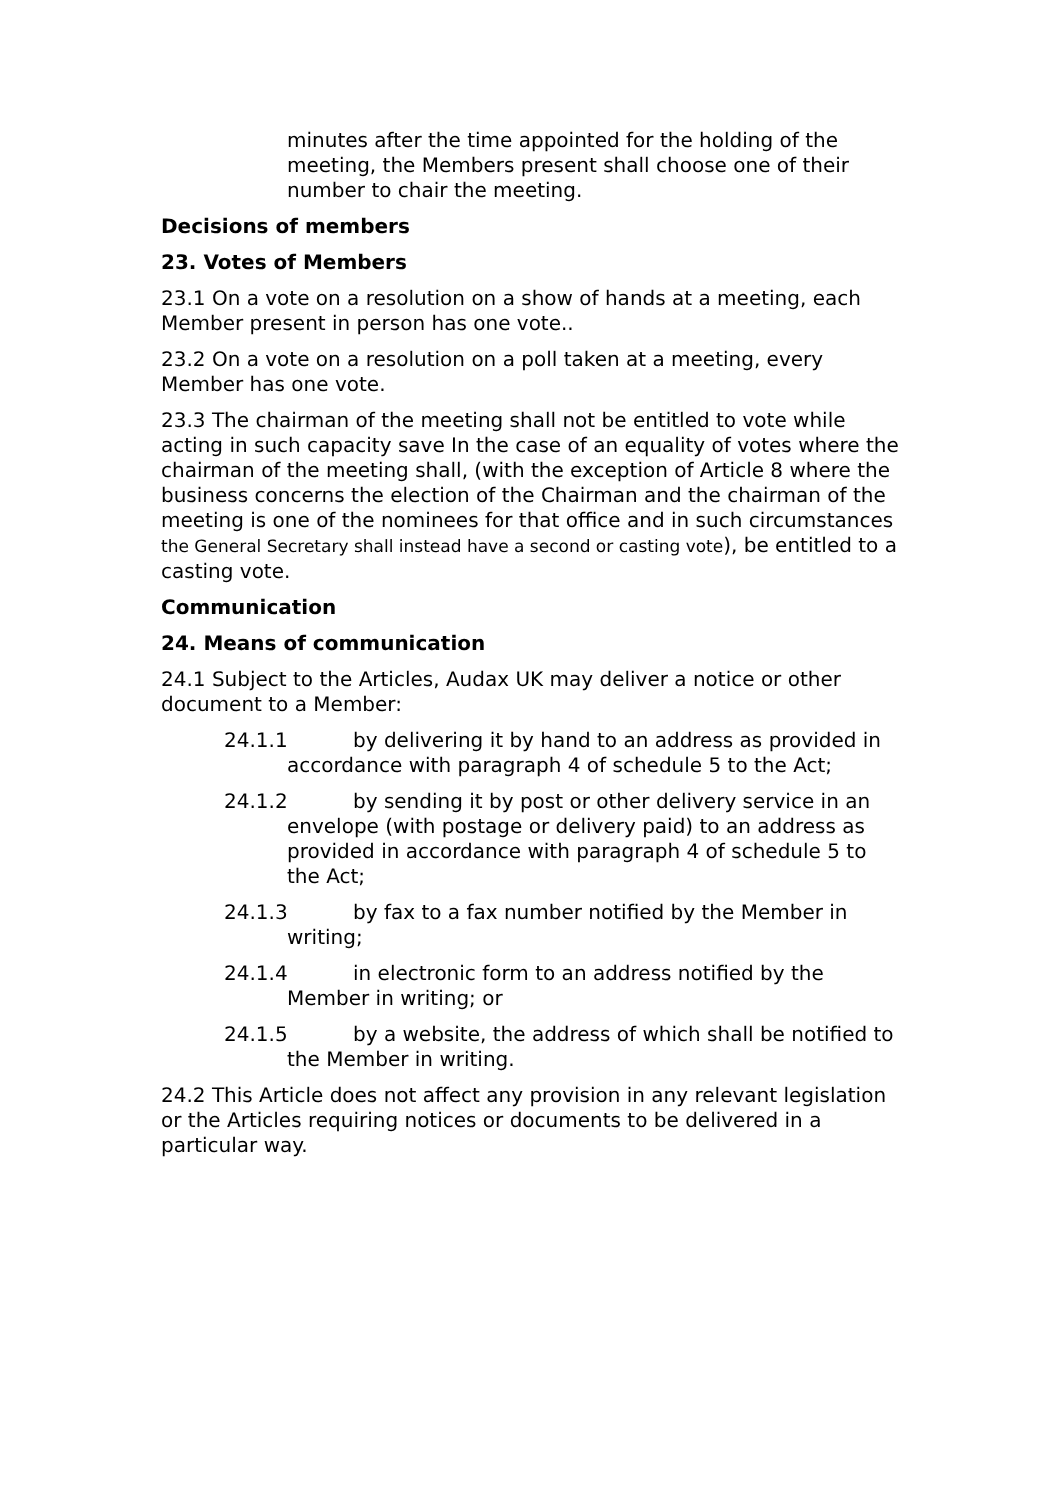minutes after the time appointed for the holding of the meeting, the Members present shall choose one of their number to chair the meeting.
Decisions of members
23. Votes of Members
23.1 On a vote on a resolution on a show of hands at a meeting, each Member present in person has one vote..
23.2 On a vote on a resolution on a poll taken at a meeting, every Member has one vote.
23.3 The chairman of the meeting shall not be entitled to vote while acting in such capacity save In the case of an equality of votes where the chairman of the meeting shall, (with the exception of Article 8 where the business concerns the election of the Chairman and the chairman of the meeting is one of the nominees for that office and in such circumstances the General Secretary shall instead have a second or casting vote), be entitled to a casting vote.
Communication
24. Means of communication
24.1 Subject to the Articles, Audax UK may deliver a notice or other document to a Member:
24.1.1 by delivering it by hand to an address as provided in accordance with paragraph 4 of schedule 5 to the Act;
24.1.2 by sending it by post or other delivery service in an envelope (with postage or delivery paid) to an address as provided in accordance with paragraph 4 of schedule 5 to the Act;
24.1.3 by fax to a fax number notified by the Member in writing;
24.1.4 in electronic form to an address notified by the Member in writing; or
24.1.5 by a website, the address of which shall be notified to the Member in writing.
24.2 This Article does not affect any provision in any relevant legislation or the Articles requiring notices or documents to be delivered in a particular way.